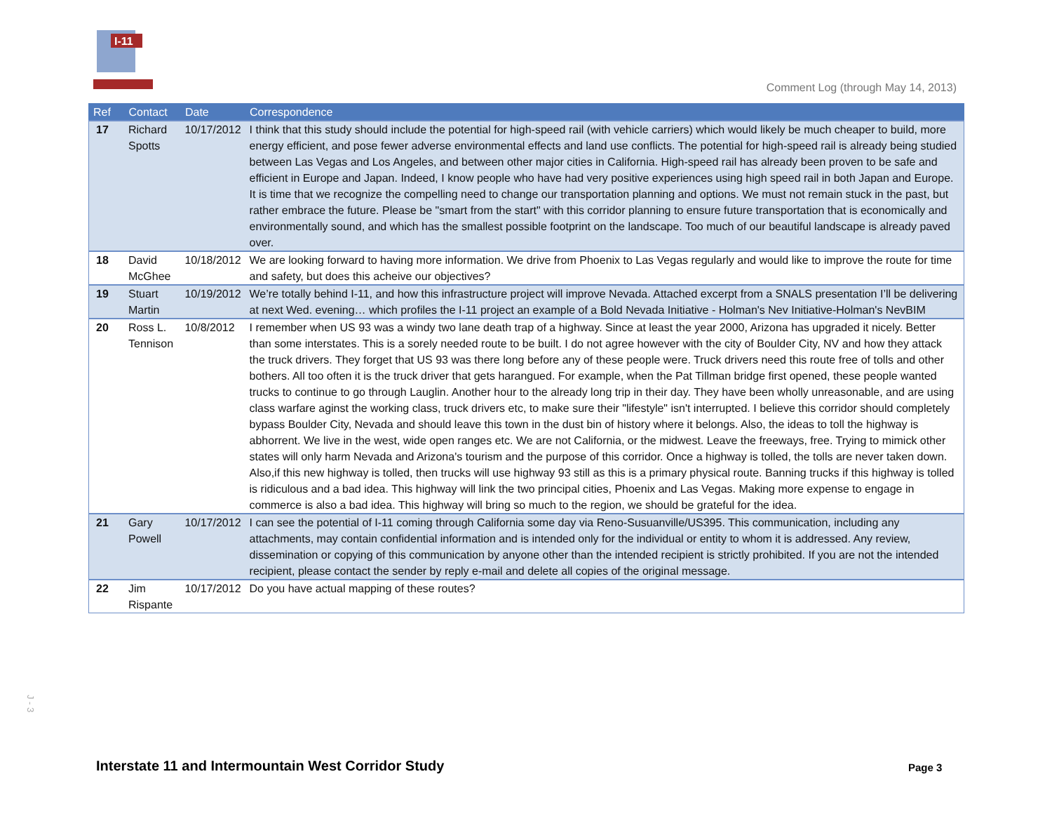I-11
Comment Log (through May 14, 2013)
| Ref | Contact | Date | Correspondence |
| --- | --- | --- | --- |
| 17 | Richard Spotts | 10/17/2012 | I think that this study should include the potential for high-speed rail (with vehicle carriers) which would likely be much cheaper to build, more energy efficient, and pose fewer adverse environmental effects and land use conflicts. The potential for high-speed rail is already being studied between Las Vegas and Los Angeles, and between other major cities in California. High-speed rail has already been proven to be safe and efficient in Europe and Japan. Indeed, I know people who have had very positive experiences using high speed rail in both Japan and Europe. It is time that we recognize the compelling need to change our transportation planning and options. We must not remain stuck in the past, but rather embrace the future. Please be "smart from the start" with this corridor planning to ensure future transportation that is economically and environmentally sound, and which has the smallest possible footprint on the landscape. Too much of our beautiful landscape is already paved over. |
| 18 | David McGhee | 10/18/2012 | We are looking forward to having more information. We drive from Phoenix to Las Vegas regularly and would like to improve the route for time and safety, but does this acheive our objectives? |
| 19 | Stuart Martin | 10/19/2012 | We’re totally behind I-11, and how this infrastructure project will improve Nevada. Attached excerpt from a SNALS presentation I’ll be delivering at next Wed. evening… which profiles the I-11 project an example of a Bold Nevada Initiative - Holman's Nev Initiative-Holman's NevBIM |
| 20 | Ross L. Tennison | 10/8/2012 | I remember when US 93 was a windy two lane death trap of a highway. Since at least the year 2000, Arizona has upgraded it nicely. Better than some interstates. This is a sorely needed route to be built. I do not agree however with the city of Boulder City, NV and how they attack the truck drivers. They forget that US 93 was there long before any of these people were. Truck drivers need this route free of tolls and other bothers. All too often it is the truck driver that gets harangued. For example, when the Pat Tillman bridge first opened, these people wanted trucks to continue to go through Lauglin. Another hour to the already long trip in their day. They have been wholly unreasonable, and are using class warfare aginst the working class, truck drivers etc, to make sure their "lifestyle" isn't interrupted. I believe this corridor should completely bypass Boulder City, Nevada and should leave this town in the dust bin of history where it belongs. Also, the ideas to toll the highway is abhorrent. We live in the west, wide open ranges etc. We are not California, or the midwest. Leave the freeways, free. Trying to mimick other states will only harm Nevada and Arizona's tourism and the purpose of this corridor. Once a highway is tolled, the tolls are never taken down. Also,if this new highway is tolled, then trucks will use highway 93 still as this is a primary physical route. Banning trucks if this highway is tolled is ridiculous and a bad idea. This highway will link the two principal cities, Phoenix and Las Vegas. Making more expense to engage in commerce is also a bad idea. This highway will bring so much to the region, we should be grateful for the idea. |
| 21 | Gary Powell | 10/17/2012 | I can see the potential of I-11 coming through California some day via Reno-Susuanville/US395. This communication, including any attachments, may contain confidential information and is intended only for the individual or entity to whom it is addressed. Any review, dissemination or copying of this communication by anyone other than the intended recipient is strictly prohibited. If you are not the intended recipient, please contact the sender by reply e-mail and delete all copies of the original message. |
| 22 | Jim Rispante | 10/17/2012 | Do you have actual mapping of these routes? |
J - 3
Interstate 11 and Intermountain West Corridor Study
Page 3